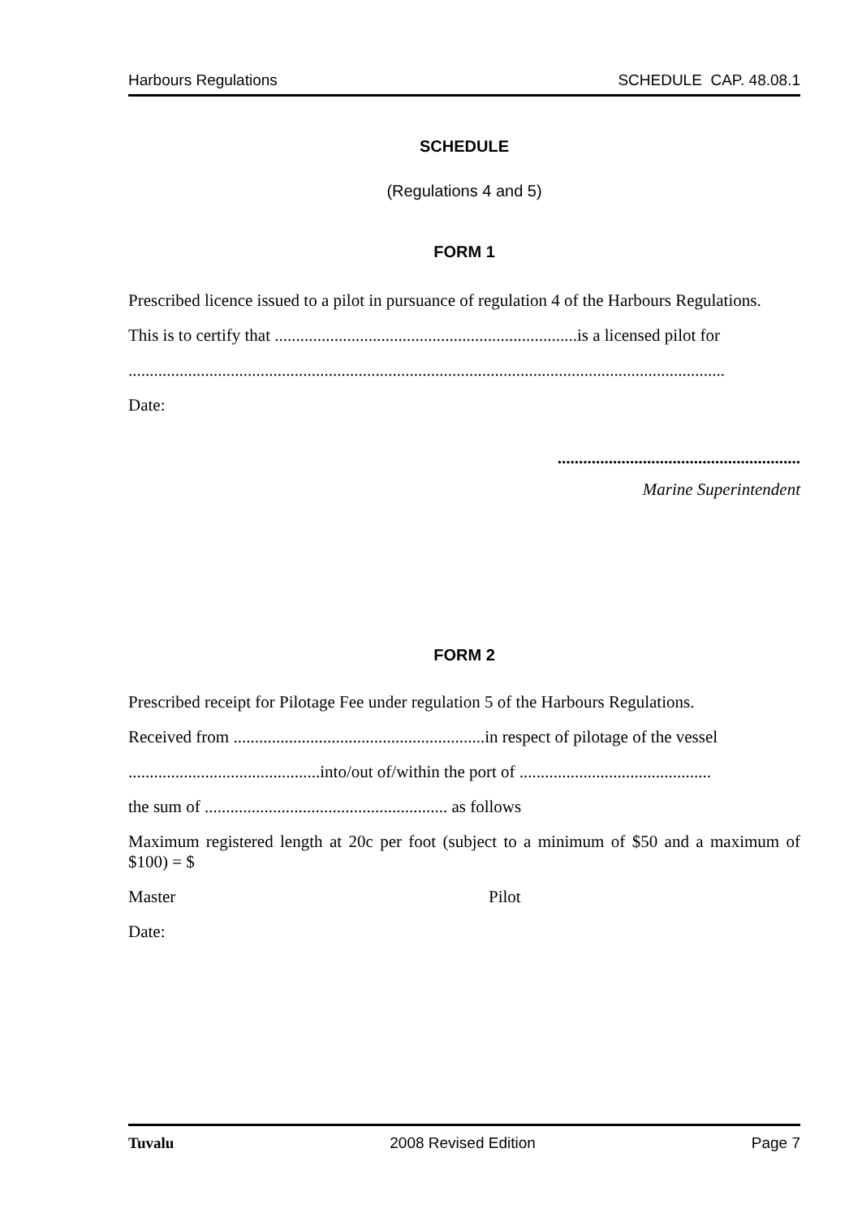Harbours Regulations SCHEDULE CAP. 48.08.1
SCHEDULE
(Regulations 4 and 5)
FORM 1
Prescribed licence issued to a pilot in pursuance of regulation 4 of the Harbours Regulations.
This is to certify that .......................................................................is a licensed pilot for
............................................................................................................................................
Date:
.........................................................
Marine Superintendent
FORM 2
Prescribed receipt for Pilotage Fee under regulation 5 of the Harbours Regulations.
Received from ...........................................................in respect of pilotage of the vessel
.............................................into/out of/within the port of .............................................
the sum of ......................................................... as follows
Maximum registered length at 20c per foot (subject to a minimum of $50 and a maximum of $100) = $
Master Pilot
Date:
Tuvalu 2008 Revised Edition Page 7